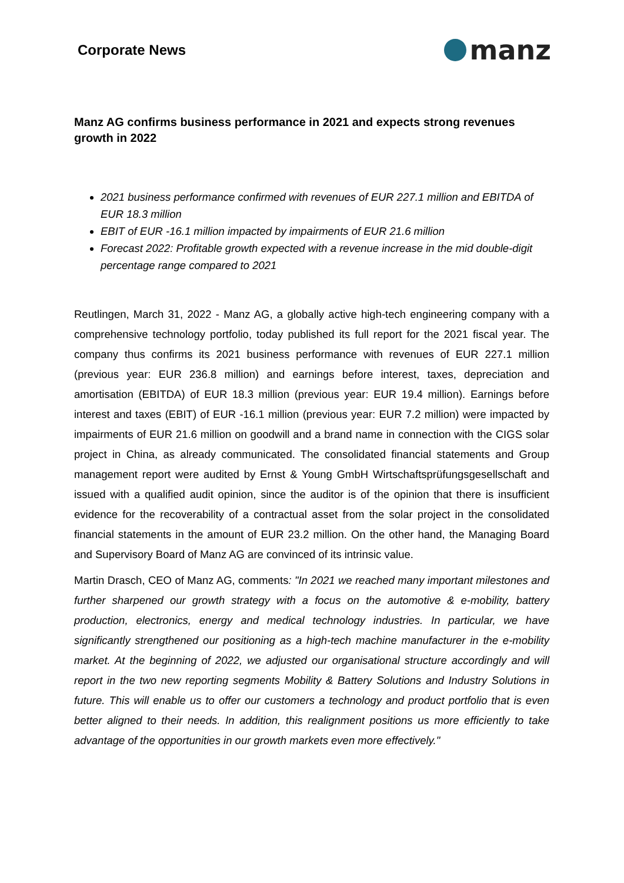Corporate News
manz
Manz AG confirms business performance in 2021 and expects strong revenues growth in 2022
2021 business performance confirmed with revenues of EUR 227.1 million and EBITDA of EUR 18.3 million
EBIT of EUR -16.1 million impacted by impairments of EUR 21.6 million
Forecast 2022: Profitable growth expected with a revenue increase in the mid double-digit percentage range compared to 2021
Reutlingen, March 31, 2022 - Manz AG, a globally active high-tech engineering company with a comprehensive technology portfolio, today published its full report for the 2021 fiscal year. The company thus confirms its 2021 business performance with revenues of EUR 227.1 million (previous year: EUR 236.8 million) and earnings before interest, taxes, depreciation and amortisation (EBITDA) of EUR 18.3 million (previous year: EUR 19.4 million). Earnings before interest and taxes (EBIT) of EUR -16.1 million (previous year: EUR 7.2 million) were impacted by impairments of EUR 21.6 million on goodwill and a brand name in connection with the CIGS solar project in China, as already communicated. The consolidated financial statements and Group management report were audited by Ernst & Young GmbH Wirtschaftsprüfungsgesellschaft and issued with a qualified audit opinion, since the auditor is of the opinion that there is insufficient evidence for the recoverability of a contractual asset from the solar project in the consolidated financial statements in the amount of EUR 23.2 million. On the other hand, the Managing Board and Supervisory Board of Manz AG are convinced of its intrinsic value.
Martin Drasch, CEO of Manz AG, comments: "In 2021 we reached many important milestones and further sharpened our growth strategy with a focus on the automotive & e-mobility, battery production, electronics, energy and medical technology industries. In particular, we have significantly strengthened our positioning as a high-tech machine manufacturer in the e-mobility market. At the beginning of 2022, we adjusted our organisational structure accordingly and will report in the two new reporting segments Mobility & Battery Solutions and Industry Solutions in future. This will enable us to offer our customers a technology and product portfolio that is even better aligned to their needs. In addition, this realignment positions us more efficiently to take advantage of the opportunities in our growth markets even more effectively."